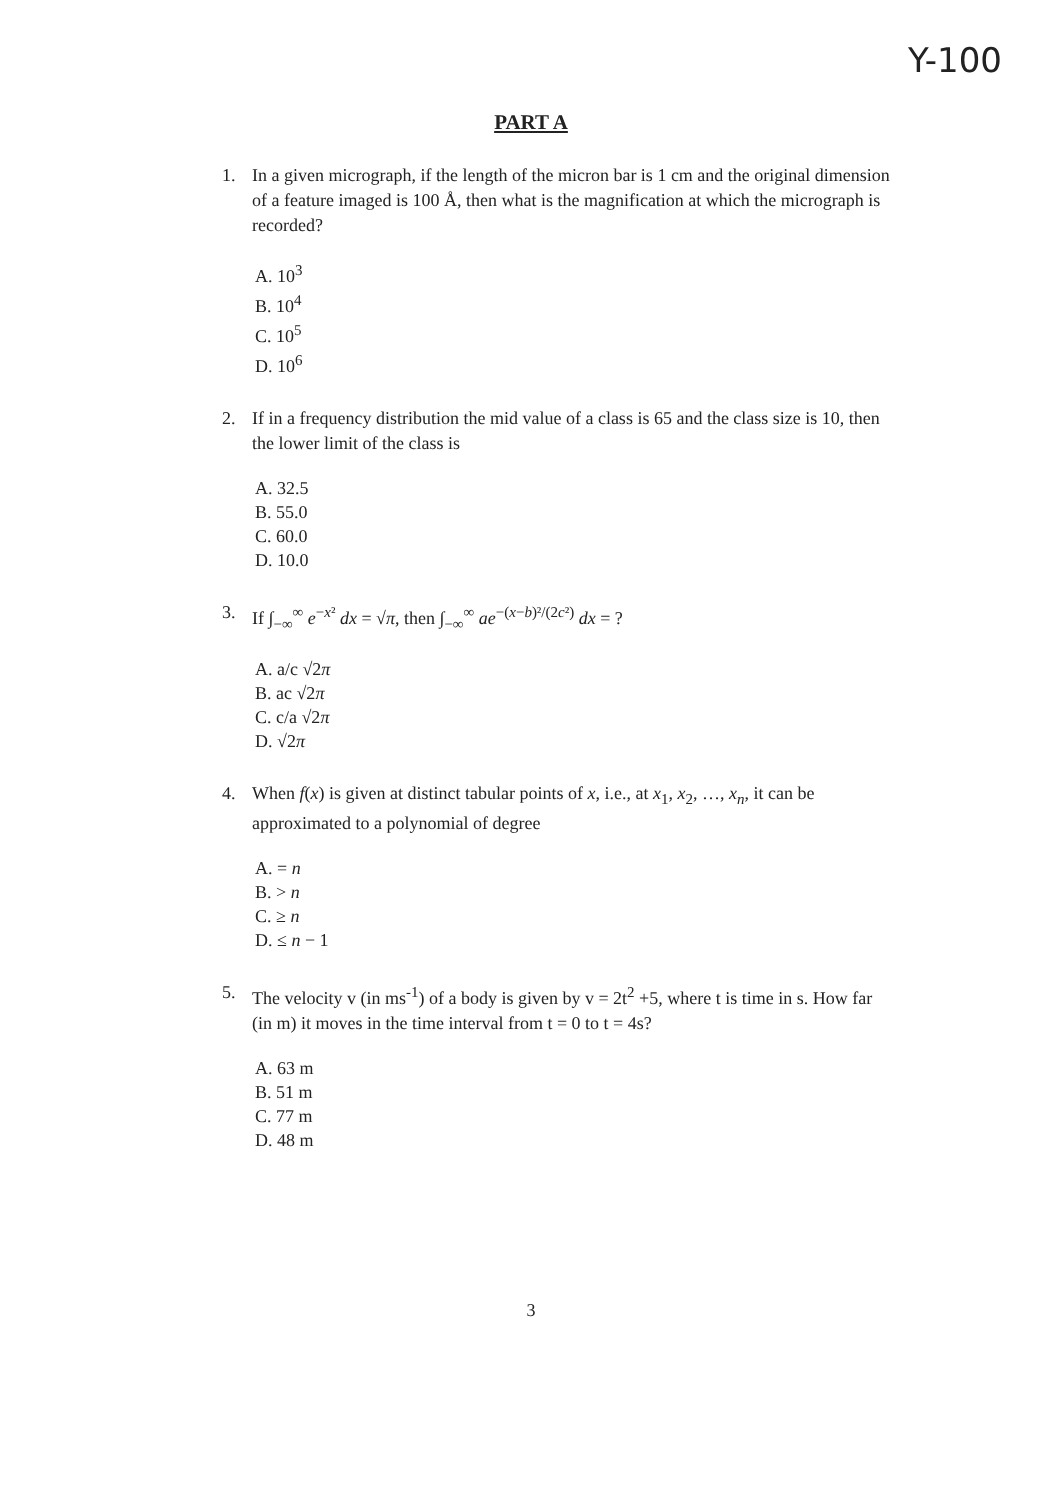Y-100
PART A
1. In a given micrograph, if the length of the micron bar is 1 cm and the original dimension of a feature imaged is 100 Å, then what is the magnification at which the micrograph is recorded?
A. 10<sup>3</sup>
B. 10<sup>4</sup>
C. 10<sup>5</sup>
D. 10<sup>6</sup>
2. If in a frequency distribution the mid value of a class is 65 and the class size is 10, then the lower limit of the class is
A. 32.5
B. 55.0
C. 60.0
D. 10.0
3. If ∫<sub>−∞</sub><sup>∞</sup> e<sup>−x²</sup> dx = √π, then ∫<sub>−∞</sub><sup>∞</sup> ae<sup>−(x−b)²/(2c²)</sup> dx = ?
A. a/c √2π
B. ac √2π
C. c/a √2π
D. √2π
4. When f(x) is given at distinct tabular points of x, i.e., at x<sub>1</sub>, x<sub>2</sub>, …, x<sub>n</sub>, it can be approximated to a polynomial of degree
A. = n
B. > n
C. ≥ n
D. ≤ n − 1
5. The velocity v (in ms<sup>-1</sup>) of a body is given by v = 2t<sup>2</sup> +5, where t is time in s. How far (in m) it moves in the time interval from t = 0 to t = 4s?
A. 63 m
B. 51 m
C. 77 m
D. 48 m
3